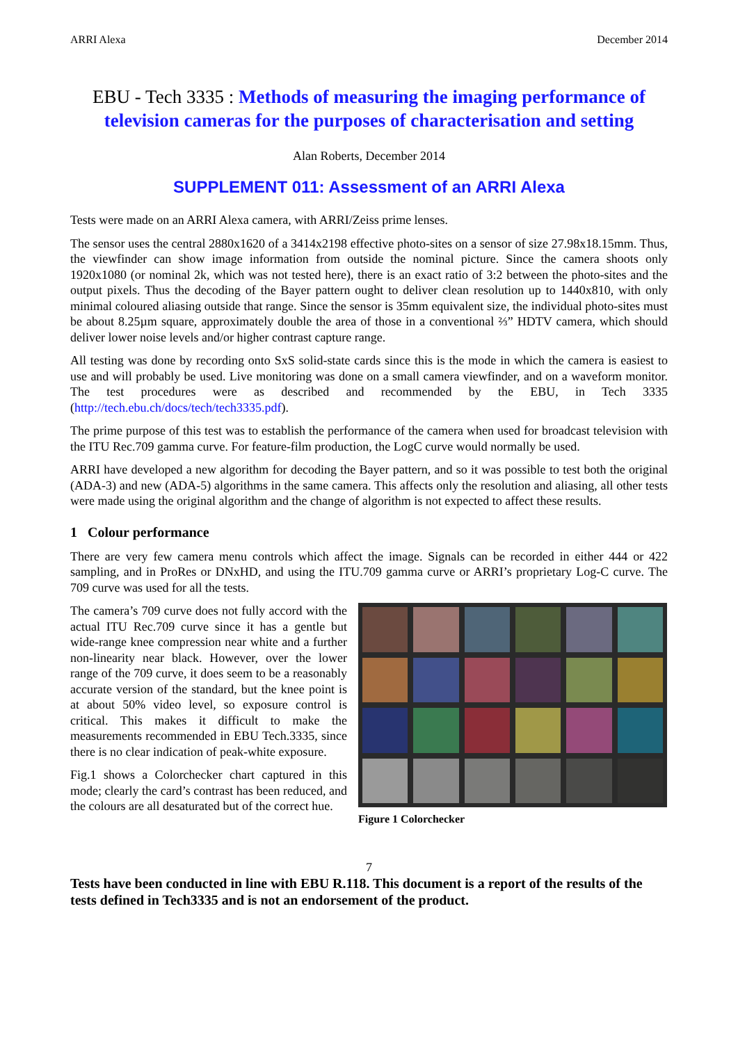ARRI Alexa December 2014
EBU - Tech 3335 : Methods of measuring the imaging performance of television cameras for the purposes of characterisation and setting
Alan Roberts, December 2014
SUPPLEMENT 011: Assessment of an ARRI Alexa
Tests were made on an ARRI Alexa camera, with ARRI/Zeiss prime lenses.
The sensor uses the central 2880x1620 of a 3414x2198 effective photo-sites on a sensor of size 27.98x18.15mm. Thus, the viewfinder can show image information from outside the nominal picture. Since the camera shoots only 1920x1080 (or nominal 2k, which was not tested here), there is an exact ratio of 3:2 between the photo-sites and the output pixels. Thus the decoding of the Bayer pattern ought to deliver clean resolution up to 1440x810, with only minimal coloured aliasing outside that range. Since the sensor is 35mm equivalent size, the individual photo-sites must be about 8.25µm square, approximately double the area of those in a conventional ⅔” HDTV camera, which should deliver lower noise levels and/or higher contrast capture range.
All testing was done by recording onto SxS solid-state cards since this is the mode in which the camera is easiest to use and will probably be used. Live monitoring was done on a small camera viewfinder, and on a waveform monitor. The test procedures were as described and recommended by the EBU, in Tech 3335 (http://tech.ebu.ch/docs/tech/tech3335.pdf).
The prime purpose of this test was to establish the performance of the camera when used for broadcast television with the ITU Rec.709 gamma curve. For feature-film production, the LogC curve would normally be used.
ARRI have developed a new algorithm for decoding the Bayer pattern, and so it was possible to test both the original (ADA-3) and new (ADA-5) algorithms in the same camera. This affects only the resolution and aliasing, all other tests were made using the original algorithm and the change of algorithm is not expected to affect these results.
1 Colour performance
There are very few camera menu controls which affect the image. Signals can be recorded in either 444 or 422 sampling, and in ProRes or DNxHD, and using the ITU.709 gamma curve or ARRI’s proprietary Log-C curve. The 709 curve was used for all the tests.
The camera’s 709 curve does not fully accord with the actual ITU Rec.709 curve since it has a gentle but wide-range knee compression near white and a further non-linearity near black. However, over the lower range of the 709 curve, it does seem to be a reasonably accurate version of the standard, but the knee point is at about 50% video level, so exposure control is critical. This makes it difficult to make the measurements recommended in EBU Tech.3335, since there is no clear indication of peak-white exposure.
Fig.1 shows a Colorchecker chart captured in this mode; clearly the card’s contrast has been reduced, and the colours are all desaturated but of the correct hue.
Figure 1 Colorchecker
7
Tests have been conducted in line with EBU R.118. This document is a report of the results of the tests defined in Tech3335 and is not an endorsement of the product.